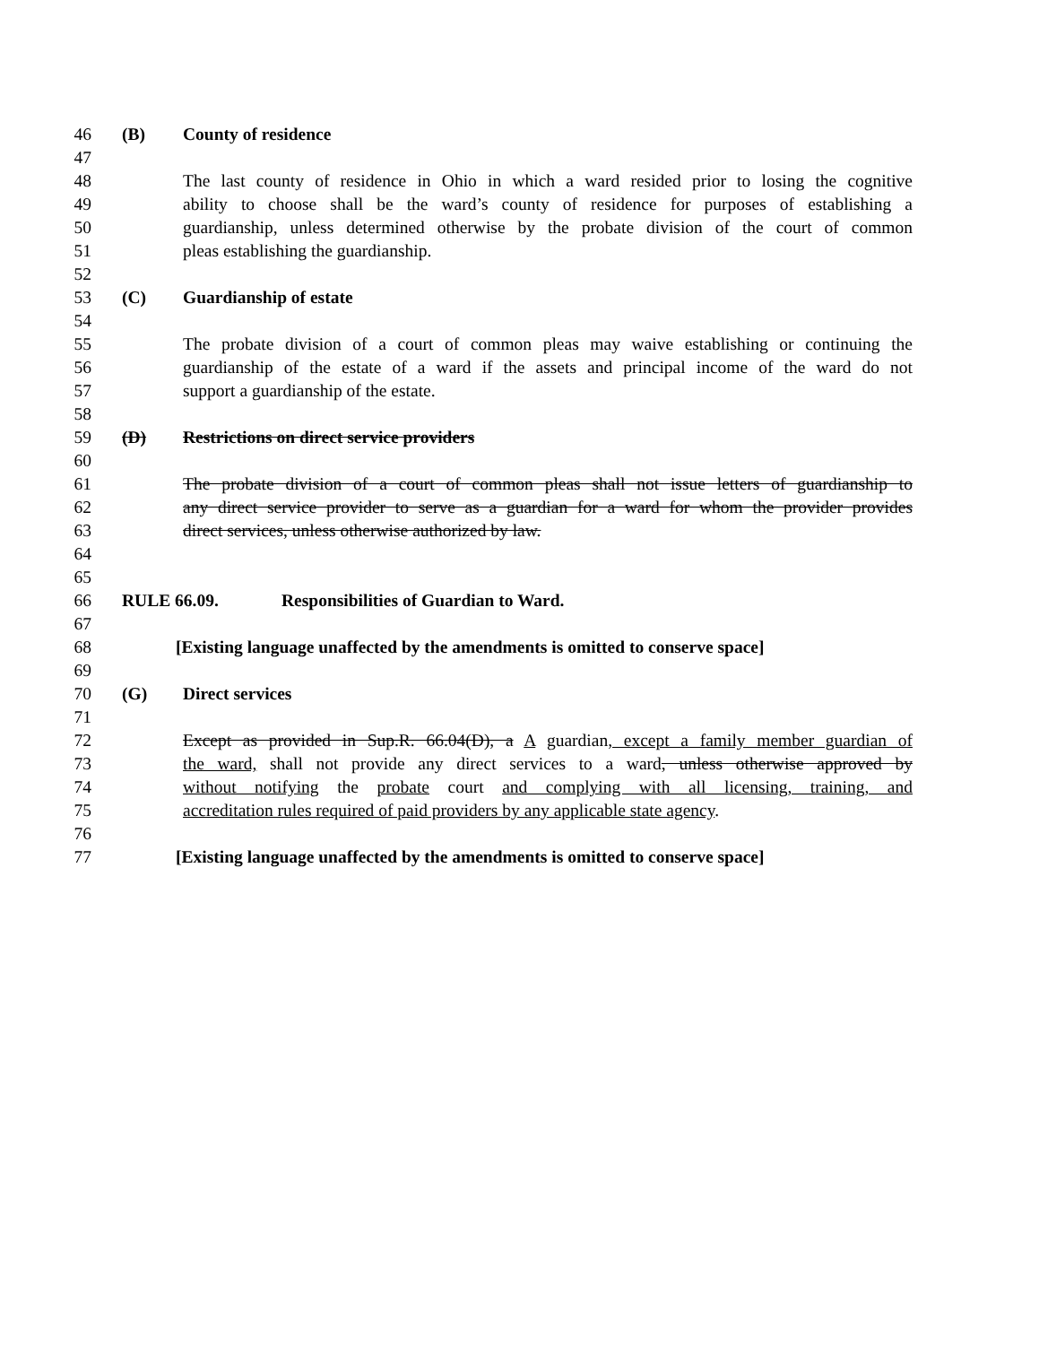46 (B) County of residence
47
48 The last county of residence in Ohio in which a ward resided prior to losing the cognitive
49 ability to choose shall be the ward’s county of residence for purposes of establishing a
50 guardianship, unless determined otherwise by the probate division of the court of common
51 pleas establishing the guardianship.
52
53 (C) Guardianship of estate
54
55 The probate division of a court of common pleas may waive establishing or continuing the
56 guardianship of the estate of a ward if the assets and principal income of the ward do not
57 support a guardianship of the estate.
58
59 (D) Restrictions on direct service providers
60
61 The probate division of a court of common pleas shall not issue letters of guardianship to
62 any direct service provider to serve as a guardian for a ward for whom the provider provides
63 direct services, unless otherwise authorized by law.
64
65
66 RULE 66.09. Responsibilities of Guardian to Ward.
67
68 [Existing language unaffected by the amendments is omitted to conserve space]
69
70 (G) Direct services
71
72 Except as provided in Sup.R. 66.04(D), a A guardian, except a family member guardian of
73 the ward, shall not provide any direct services to a ward, unless otherwise approved by
74 without notifying the probate court and complying with all licensing, training, and
75 accreditation rules required of paid providers by any applicable state agency.
76
77 [Existing language unaffected by the amendments is omitted to conserve space]